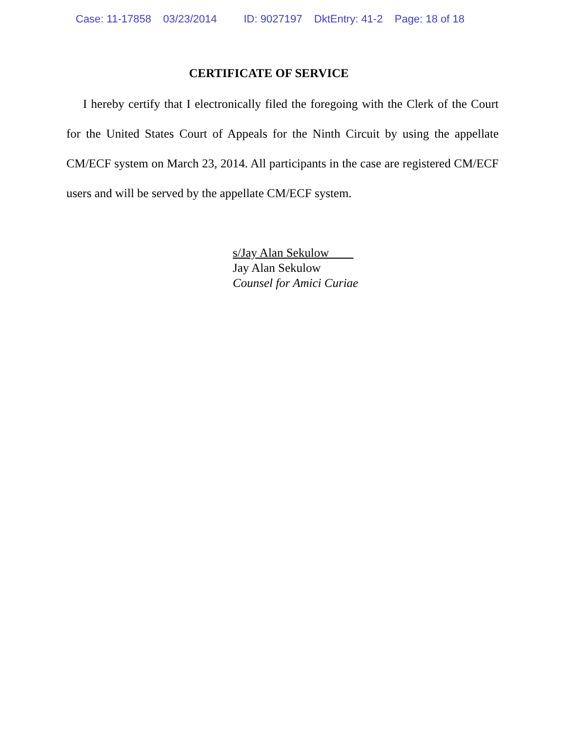Case: 11-17858 03/23/2014 ID: 9027197 DktEntry: 41-2 Page: 18 of 18
CERTIFICATE OF SERVICE
I hereby certify that I electronically filed the foregoing with the Clerk of the Court for the United States Court of Appeals for the Ninth Circuit by using the appellate CM/ECF system on March 23, 2014. All participants in the case are registered CM/ECF users and will be served by the appellate CM/ECF system.
s/Jay Alan Sekulow
Jay Alan Sekulow
Counsel for Amici Curiae